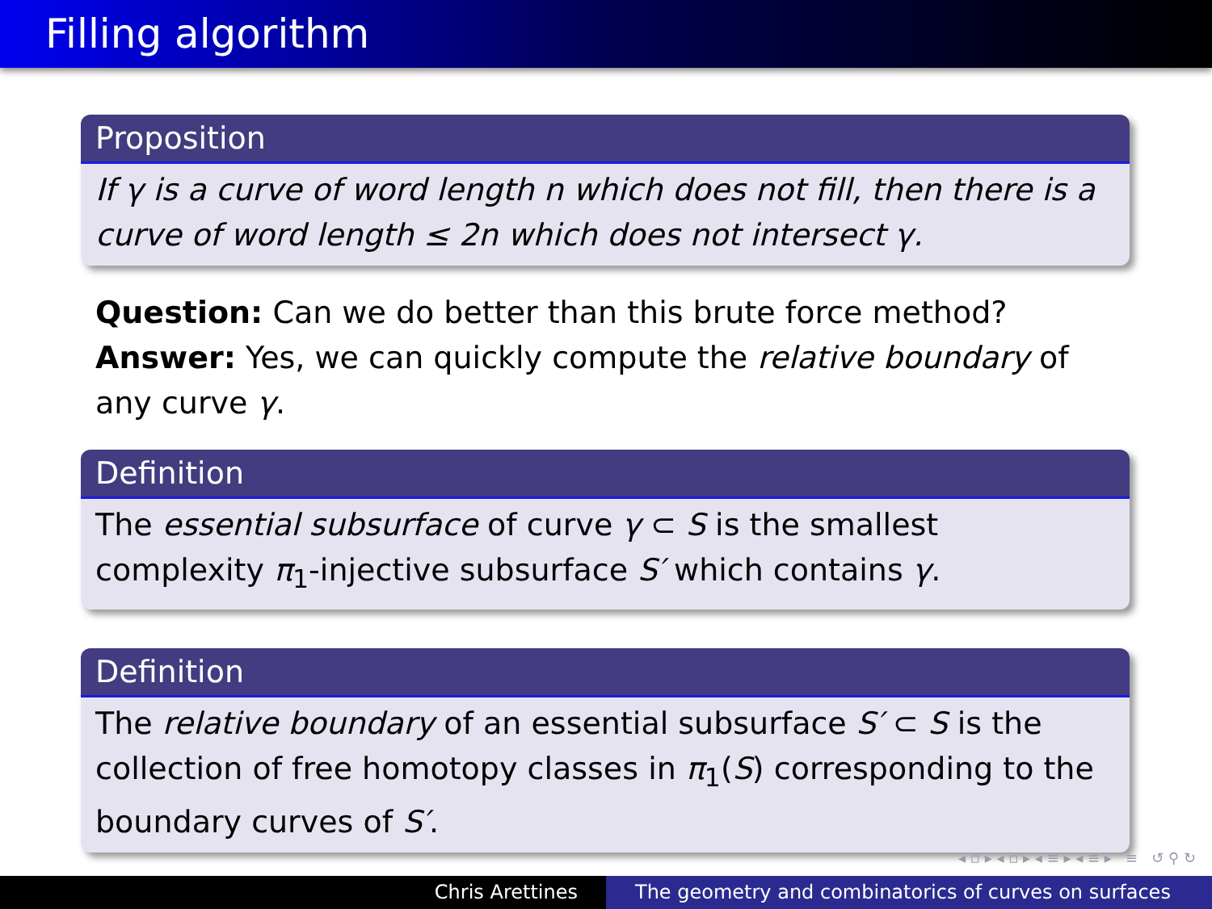Filling algorithm
Proposition
If γ is a curve of word length n which does not fill, then there is a curve of word length ≤ 2n which does not intersect γ.
Question: Can we do better than this brute force method?
Answer: Yes, we can quickly compute the relative boundary of any curve γ.
Definition
The essential subsurface of curve γ ⊂ S is the smallest complexity π<sub>1</sub>-injective subsurface S′ which contains γ.
Definition
The relative boundary of an essential subsurface S′ ⊂ S is the collection of free homotopy classes in π<sub>1</sub>(S) corresponding to the boundary curves of S′.
◂ ▫ ▸ ◂ ▫ ▸ ◂ ≡ ▸ ◂ ≡ ▸ ≡ ↺ ⚲ ↻
Chris Arettines The geometry and combinatorics of curves on surfaces